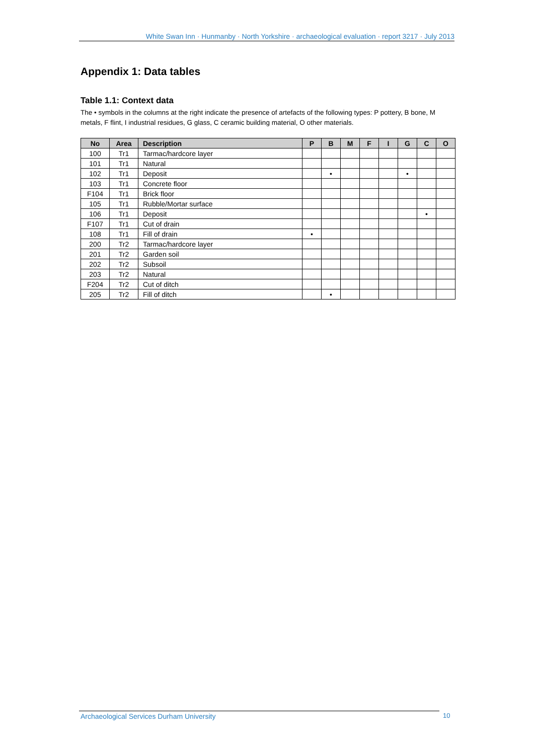White Swan Inn · Hunmanby · North Yorkshire · archaeological evaluation · report 3217 · July 2013
Appendix 1: Data tables
Table 1.1: Context data
The • symbols in the columns at the right indicate the presence of artefacts of the following types: P pottery, B bone, M metals, F flint, I industrial residues, G glass, C ceramic building material, O other materials.
| No | Area | Description | P | B | M | F | I | G | C | O |
| --- | --- | --- | --- | --- | --- | --- | --- | --- | --- | --- |
| 100 | Tr1 | Tarmac/hardcore layer | | | | | | | | |
| 101 | Tr1 | Natural | | | | | | | | |
| 102 | Tr1 | Deposit | | • | | | | • | | |
| 103 | Tr1 | Concrete floor | | | | | | | | |
| F104 | Tr1 | Brick floor | | | | | | | | |
| 105 | Tr1 | Rubble/Mortar surface | | | | | | | | |
| 106 | Tr1 | Deposit | | | | | | | • | |
| F107 | Tr1 | Cut of drain | | | | | | | | |
| 108 | Tr1 | Fill of drain | • | | | | | | | |
| 200 | Tr2 | Tarmac/hardcore layer | | | | | | | | |
| 201 | Tr2 | Garden soil | | | | | | | | |
| 202 | Tr2 | Subsoil | | | | | | | | |
| 203 | Tr2 | Natural | | | | | | | | |
| F204 | Tr2 | Cut of ditch | | | | | | | | |
| 205 | Tr2 | Fill of ditch | | • | | | | | | |
Archaeological Services Durham University 10